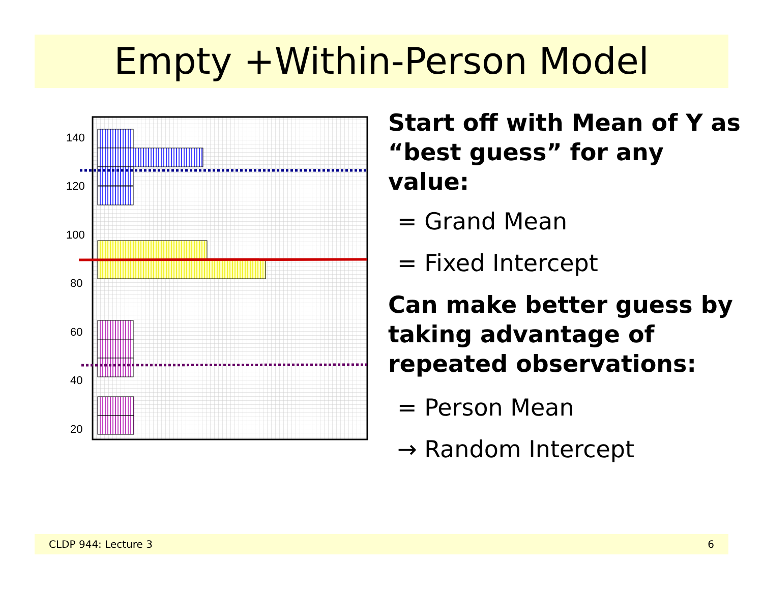Empty +Within-Person Model
140
120
100
80
60
40
20
Start off with Mean of Y as “best guess” for any value:
= Grand Mean
= Fixed Intercept
Can make better guess by taking advantage of repeated observations:
= Person Mean
→ Random Intercept
CLDP 944: Lecture 3 6